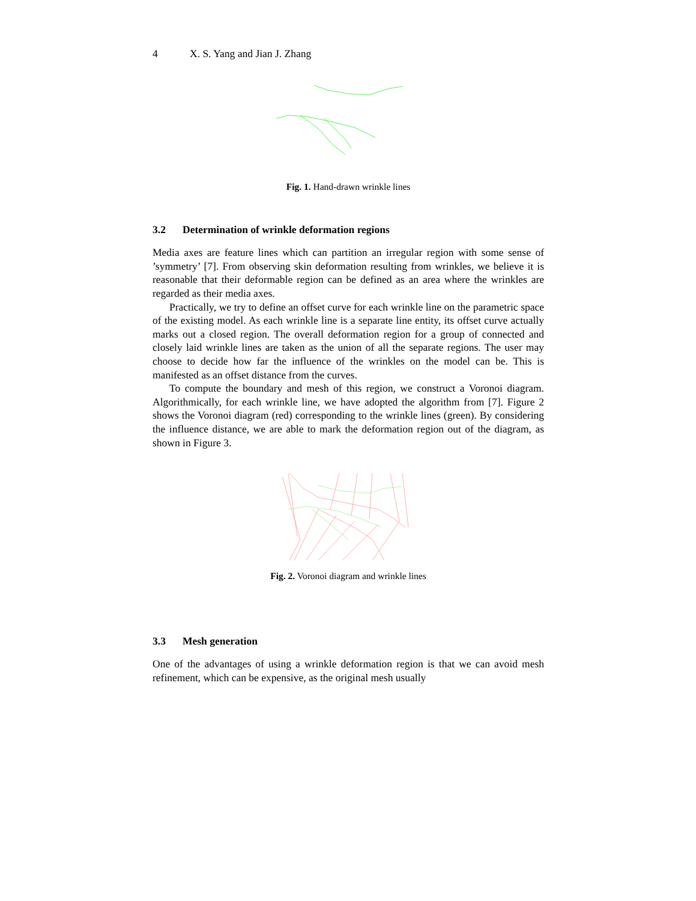4 X. S. Yang and Jian J. Zhang
Fig. 1. Hand-drawn wrinkle lines
3.2 Determination of wrinkle deformation regions
Media axes are feature lines which can partition an irregular region with some sense of ’symmetry’ [7]. From observing skin deformation resulting from wrinkles, we believe it is reasonable that their deformable region can be defined as an area where the wrinkles are regarded as their media axes.
Practically, we try to define an offset curve for each wrinkle line on the parametric space of the existing model. As each wrinkle line is a separate line entity, its offset curve actually marks out a closed region. The overall deformation region for a group of connected and closely laid wrinkle lines are taken as the union of all the separate regions. The user may choose to decide how far the influence of the wrinkles on the model can be. This is manifested as an offset distance from the curves.
To compute the boundary and mesh of this region, we construct a Voronoi diagram. Algorithmically, for each wrinkle line, we have adopted the algorithm from [7]. Figure 2 shows the Voronoi diagram (red) corresponding to the wrinkle lines (green). By considering the influence distance, we are able to mark the deformation region out of the diagram, as shown in Figure 3.
Fig. 2. Voronoi diagram and wrinkle lines
3.3 Mesh generation
One of the advantages of using a wrinkle deformation region is that we can avoid mesh refinement, which can be expensive, as the original mesh usually